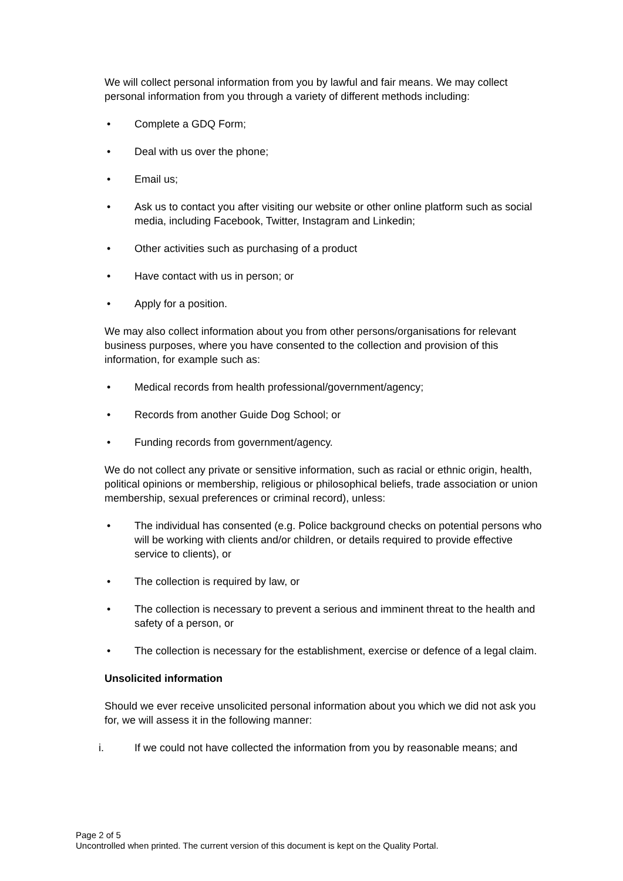We will collect personal information from you by lawful and fair means. We may collect personal information from you through a variety of different methods including:
• Complete a GDQ Form;
• Deal with us over the phone;
• Email us;
• Ask us to contact you after visiting our website or other online platform such as social media, including Facebook, Twitter, Instagram and Linkedin;
• Other activities such as purchasing of a product
• Have contact with us in person; or
• Apply for a position.
We may also collect information about you from other persons/organisations for relevant business purposes, where you have consented to the collection and provision of this information, for example such as:
• Medical records from health professional/government/agency;
• Records from another Guide Dog School; or
• Funding records from government/agency.
We do not collect any private or sensitive information, such as racial or ethnic origin, health, political opinions or membership, religious or philosophical beliefs, trade association or union membership, sexual preferences or criminal record), unless:
• The individual has consented (e.g. Police background checks on potential persons who will be working with clients and/or children, or details required to provide effective service to clients), or
• The collection is required by law, or
• The collection is necessary to prevent a serious and imminent threat to the health and safety of a person, or
• The collection is necessary for the establishment, exercise or defence of a legal claim.
Unsolicited information
Should we ever receive unsolicited personal information about you which we did not ask you for, we will assess it in the following manner:
i. If we could not have collected the information from you by reasonable means; and
Page 2 of 5
Uncontrolled when printed. The current version of this document is kept on the Quality Portal.